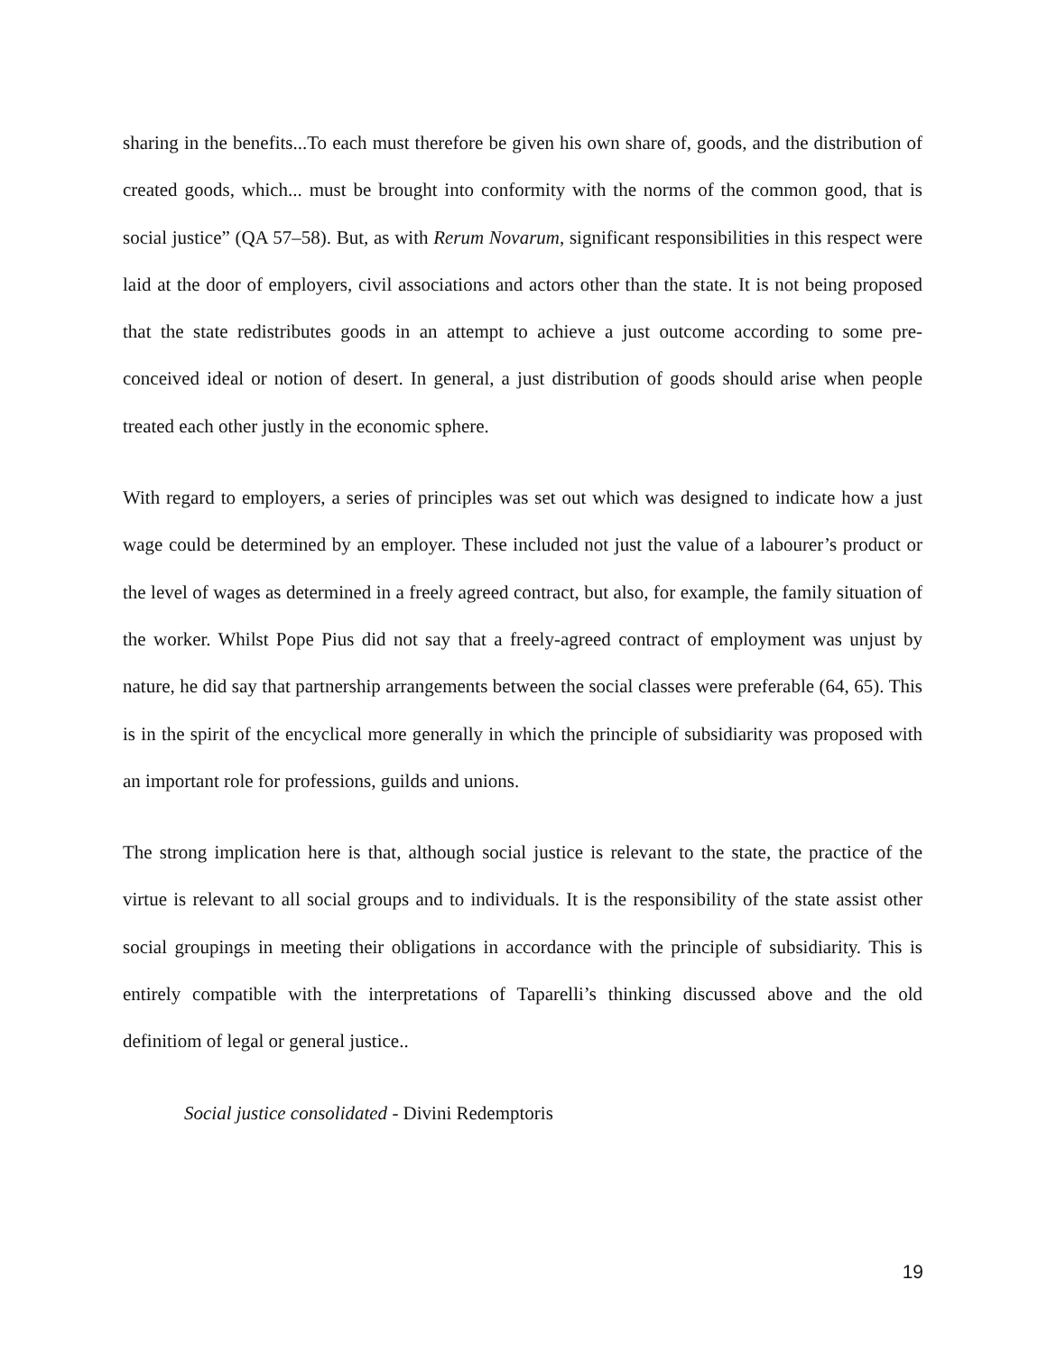sharing in the benefits...To each must therefore be given his own share of, goods, and the distribution of created goods, which... must be brought into conformity with the norms of the common good, that is social justice” (QA 57–58). But, as with Rerum Novarum, significant responsibilities in this respect were laid at the door of employers, civil associations and actors other than the state. It is not being proposed that the state redistributes goods in an attempt to achieve a just outcome according to some pre-conceived ideal or notion of desert. In general, a just distribution of goods should arise when people treated each other justly in the economic sphere.
With regard to employers, a series of principles was set out which was designed to indicate how a just wage could be determined by an employer. These included not just the value of a labourer’s product or the level of wages as determined in a freely agreed contract, but also, for example, the family situation of the worker. Whilst Pope Pius did not say that a freely-agreed contract of employment was unjust by nature, he did say that partnership arrangements between the social classes were preferable (64, 65). This is in the spirit of the encyclical more generally in which the principle of subsidiarity was proposed with an important role for professions, guilds and unions.
The strong implication here is that, although social justice is relevant to the state, the practice of the virtue is relevant to all social groups and to individuals. It is the responsibility of the state assist other social groupings in meeting their obligations in accordance with the principle of subsidiarity. This is entirely compatible with the interpretations of Taparelli’s thinking discussed above and the old definitiom of legal or general justice..
Social justice consolidated - Divini Redemptoris
19